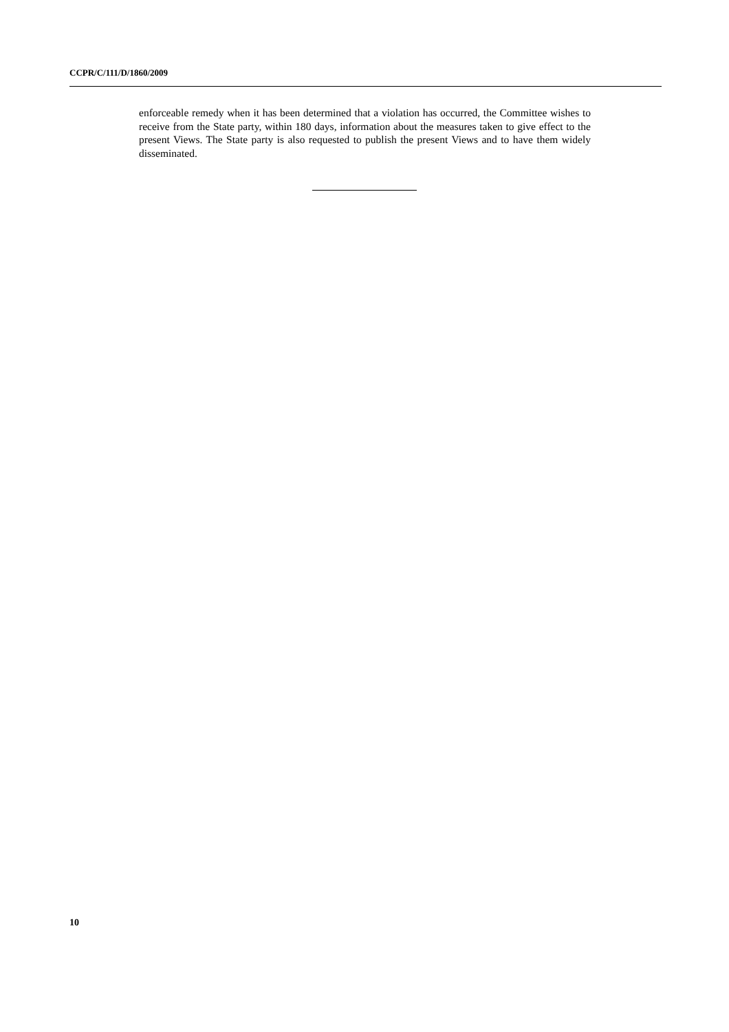CCPR/C/111/D/1860/2009
enforceable remedy when it has been determined that a violation has occurred, the Committee wishes to receive from the State party, within 180 days, information about the measures taken to give effect to the present Views. The State party is also requested to publish the present Views and to have them widely disseminated.
10